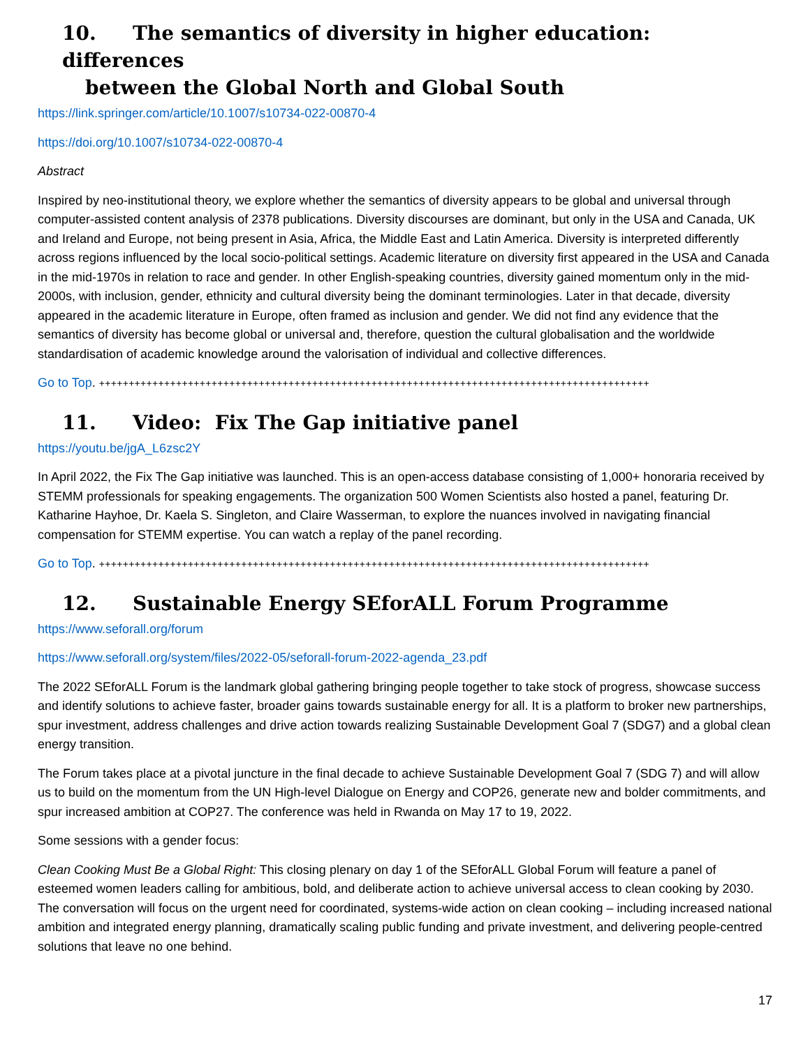10. The semantics of diversity in higher education: differences
between the Global North and Global South
https://link.springer.com/article/10.1007/s10734-022-00870-4
https://doi.org/10.1007/s10734-022-00870-4
Abstract
Inspired by neo-institutional theory, we explore whether the semantics of diversity appears to be global and universal through computer-assisted content analysis of 2378 publications. Diversity discourses are dominant, but only in the USA and Canada, UK and Ireland and Europe, not being present in Asia, Africa, the Middle East and Latin America. Diversity is interpreted differently across regions influenced by the local socio-political settings. Academic literature on diversity first appeared in the USA and Canada in the mid-1970s in relation to race and gender. In other English-speaking countries, diversity gained momentum only in the mid-2000s, with inclusion, gender, ethnicity and cultural diversity being the dominant terminologies. Later in that decade, diversity appeared in the academic literature in Europe, often framed as inclusion and gender. We did not find any evidence that the semantics of diversity has become global or universal and, therefore, question the cultural globalisation and the worldwide standardisation of academic knowledge around the valorisation of individual and collective differences.
Go to Top. +++++++++++++++++++++++++++++++++++++++++++++++++++++++++++++++++++++++++++++++++++++++++++++
11. Video: Fix The Gap initiative panel
https://youtu.be/jgA_L6zsc2Y
In April 2022, the Fix The Gap initiative was launched. This is an open-access database consisting of 1,000+ honoraria received by STEMM professionals for speaking engagements. The organization 500 Women Scientists also hosted a panel, featuring Dr. Katharine Hayhoe, Dr. Kaela S. Singleton, and Claire Wasserman, to explore the nuances involved in navigating financial compensation for STEMM expertise. You can watch a replay of the panel recording.
Go to Top. +++++++++++++++++++++++++++++++++++++++++++++++++++++++++++++++++++++++++++++++++++++++++++++
12. Sustainable Energy SEforALL Forum Programme
https://www.seforall.org/forum
https://www.seforall.org/system/files/2022-05/seforall-forum-2022-agenda_23.pdf
The 2022 SEforALL Forum is the landmark global gathering bringing people together to take stock of progress, showcase success and identify solutions to achieve faster, broader gains towards sustainable energy for all. It is a platform to broker new partnerships, spur investment, address challenges and drive action towards realizing Sustainable Development Goal 7 (SDG7) and a global clean energy transition.
The Forum takes place at a pivotal juncture in the final decade to achieve Sustainable Development Goal 7 (SDG 7) and will allow us to build on the momentum from the UN High-level Dialogue on Energy and COP26, generate new and bolder commitments, and spur increased ambition at COP27. The conference was held in Rwanda on May 17 to 19, 2022.
Some sessions with a gender focus:
Clean Cooking Must Be a Global Right: This closing plenary on day 1 of the SEforALL Global Forum will feature a panel of esteemed women leaders calling for ambitious, bold, and deliberate action to achieve universal access to clean cooking by 2030. The conversation will focus on the urgent need for coordinated, systems-wide action on clean cooking – including increased national ambition and integrated energy planning, dramatically scaling public funding and private investment, and delivering people-centred solutions that leave no one behind.
17